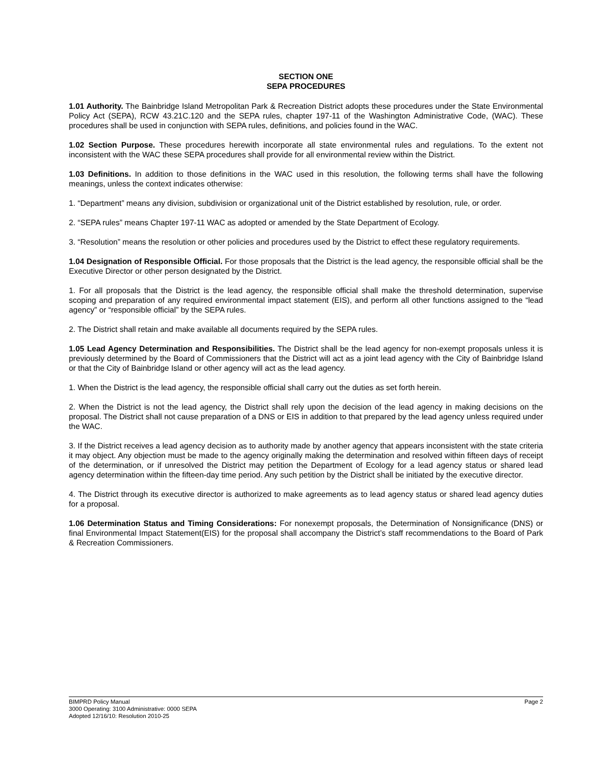SECTION ONE
SEPA PROCEDURES
1.01 Authority. The Bainbridge Island Metropolitan Park & Recreation District adopts these procedures under the State Environmental Policy Act (SEPA), RCW 43.21C.120 and the SEPA rules, chapter 197-11 of the Washington Administrative Code, (WAC). These procedures shall be used in conjunction with SEPA rules, definitions, and policies found in the WAC.
1.02 Section Purpose. These procedures herewith incorporate all state environmental rules and regulations. To the extent not inconsistent with the WAC these SEPA procedures shall provide for all environmental review within the District.
1.03 Definitions. In addition to those definitions in the WAC used in this resolution, the following terms shall have the following meanings, unless the context indicates otherwise:
1. “Department” means any division, subdivision or organizational unit of the District established by resolution, rule, or order.
2. “SEPA rules” means Chapter 197-11 WAC as adopted or amended by the State Department of Ecology.
3. “Resolution” means the resolution or other policies and procedures used by the District to effect these regulatory requirements.
1.04 Designation of Responsible Official. For those proposals that the District is the lead agency, the responsible official shall be the Executive Director or other person designated by the District.
1. For all proposals that the District is the lead agency, the responsible official shall make the threshold determination, supervise scoping and preparation of any required environmental impact statement (EIS), and perform all other functions assigned to the “lead agency” or “responsible official” by the SEPA rules.
2. The District shall retain and make available all documents required by the SEPA rules.
1.05 Lead Agency Determination and Responsibilities. The District shall be the lead agency for non-exempt proposals unless it is previously determined by the Board of Commissioners that the District will act as a joint lead agency with the City of Bainbridge Island or that the City of Bainbridge Island or other agency will act as the lead agency.
1. When the District is the lead agency, the responsible official shall carry out the duties as set forth herein.
2. When the District is not the lead agency, the District shall rely upon the decision of the lead agency in making decisions on the proposal. The District shall not cause preparation of a DNS or EIS in addition to that prepared by the lead agency unless required under the WAC.
3. If the District receives a lead agency decision as to authority made by another agency that appears inconsistent with the state criteria it may object. Any objection must be made to the agency originally making the determination and resolved within fifteen days of receipt of the determination, or if unresolved the District may petition the Department of Ecology for a lead agency status or shared lead agency determination within the fifteen-day time period. Any such petition by the District shall be initiated by the executive director.
4. The District through its executive director is authorized to make agreements as to lead agency status or shared lead agency duties for a proposal.
1.06 Determination Status and Timing Considerations: For nonexempt proposals, the Determination of Nonsignificance (DNS) or final Environmental Impact Statement(EIS) for the proposal shall accompany the District’s staff recommendations to the Board of Park & Recreation Commissioners.
BIMPRD Policy Manual Page 2
3000 Operating: 3100 Administrative: 0000 SEPA
Adopted 12/16/10: Resolution 2010-25